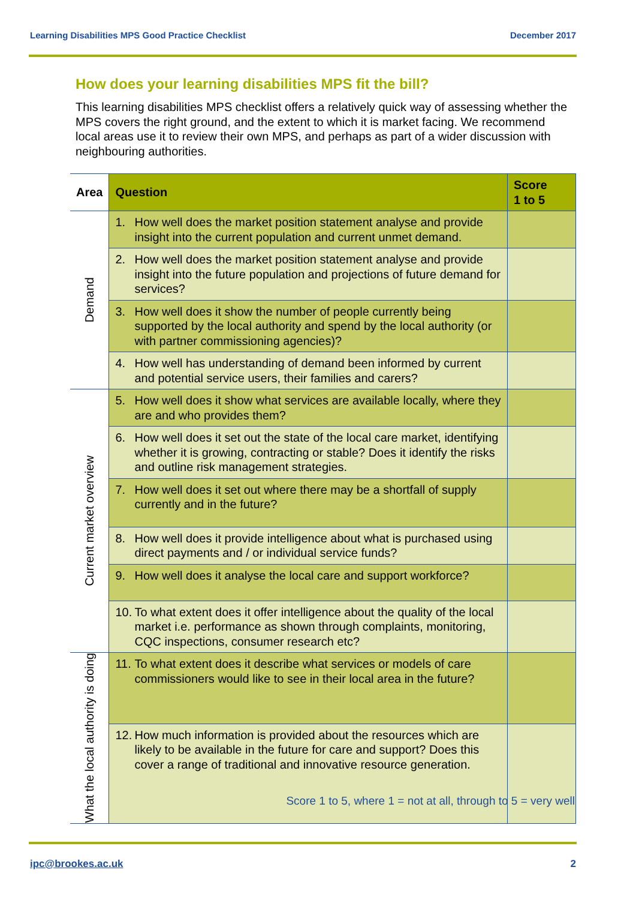Learning Disabilities MPS Good Practice Checklist December 2017
How does your learning disabilities MPS fit the bill?
This learning disabilities MPS checklist offers a relatively quick way of assessing whether the MPS covers the right ground, and the extent to which it is market facing. We recommend local areas use it to review their own MPS, and perhaps as part of a wider discussion with neighbouring authorities.
| Area | Question | Score 1 to 5 |
| --- | --- | --- |
| Demand | 1. How well does the market position statement analyse and provide insight into the current population and current unmet demand. | |
| | 2. How well does the market position statement analyse and provide insight into the future population and projections of future demand for services? | |
| | 3. How well does it show the number of people currently being supported by the local authority and spend by the local authority (or with partner commissioning agencies)? | |
| | 4. How well has understanding of demand been informed by current and potential service users, their families and carers? | |
| Current market overview | 5. How well does it show what services are available locally, where they are and who provides them? | |
| | 6. How well does it set out the state of the local care market, identifying whether it is growing, contracting or stable? Does it identify the risks and outline risk management strategies. | |
| | 7. How well does it set out where there may be a shortfall of supply currently and in the future? | |
| | 8. How well does it provide intelligence about what is purchased using direct payments and / or individual service funds? | |
| | 9. How well does it analyse the local care and support workforce? | |
| | 10. To what extent does it offer intelligence about the quality of the local market i.e. performance as shown through complaints, monitoring, CQC inspections, consumer research etc? | |
| What the local authority is doing | 11. To what extent does it describe what services or models of care commissioners would like to see in their local area in the future? | |
| | 12. How much information is provided about the resources which are likely to be available in the future for care and support? Does this cover a range of traditional and innovative resource generation. | |
Score 1 to 5, where 1 = not at all, through to 5 = very well
ipc@brookes.ac.uk 2